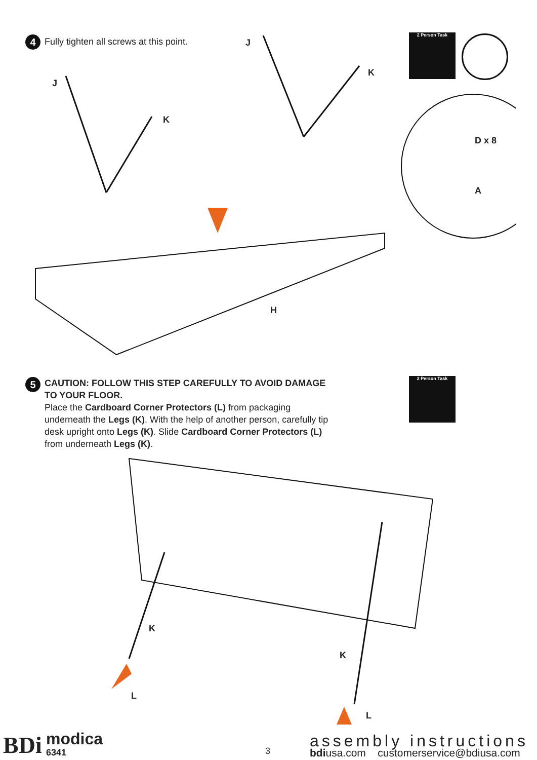4
Fully tighten all screws at this point.
2 Person Task
J
K
J
K
D x 8
A
H
5
CAUTION: FOLLOW THIS STEP CAREFULLY TO AVOID DAMAGE TO YOUR FLOOR.
Place the Cardboard Corner Protectors (L) from packaging underneath the Legs (K). With the help of another person, carefully tip desk upright onto Legs (K). Slide Cardboard Corner Protectors (L) from underneath Legs (K).
2 Person Task
K
K
L
L
BDi modica
6341 3
assembly instructions
bdiusa.com customerservice@bdiusa.com